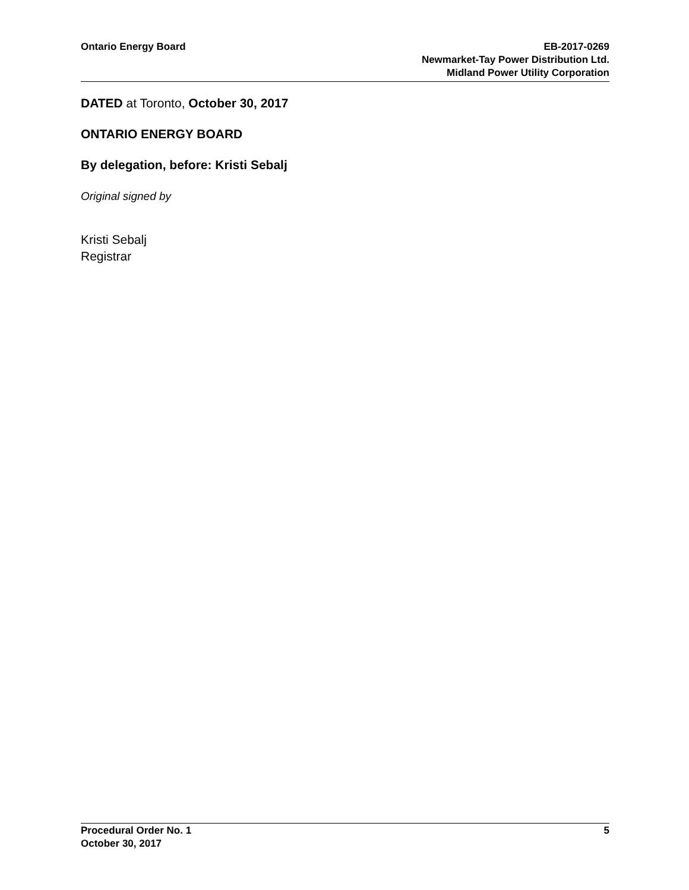Ontario Energy Board EB-2017-0269
Newmarket-Tay Power Distribution Ltd.
Midland Power Utility Corporation
DATED at Toronto, October 30, 2017
ONTARIO ENERGY BOARD
By delegation, before: Kristi Sebalj
Original signed by
Kristi Sebalj
Registrar
Procedural Order No. 1
October 30, 2017
5